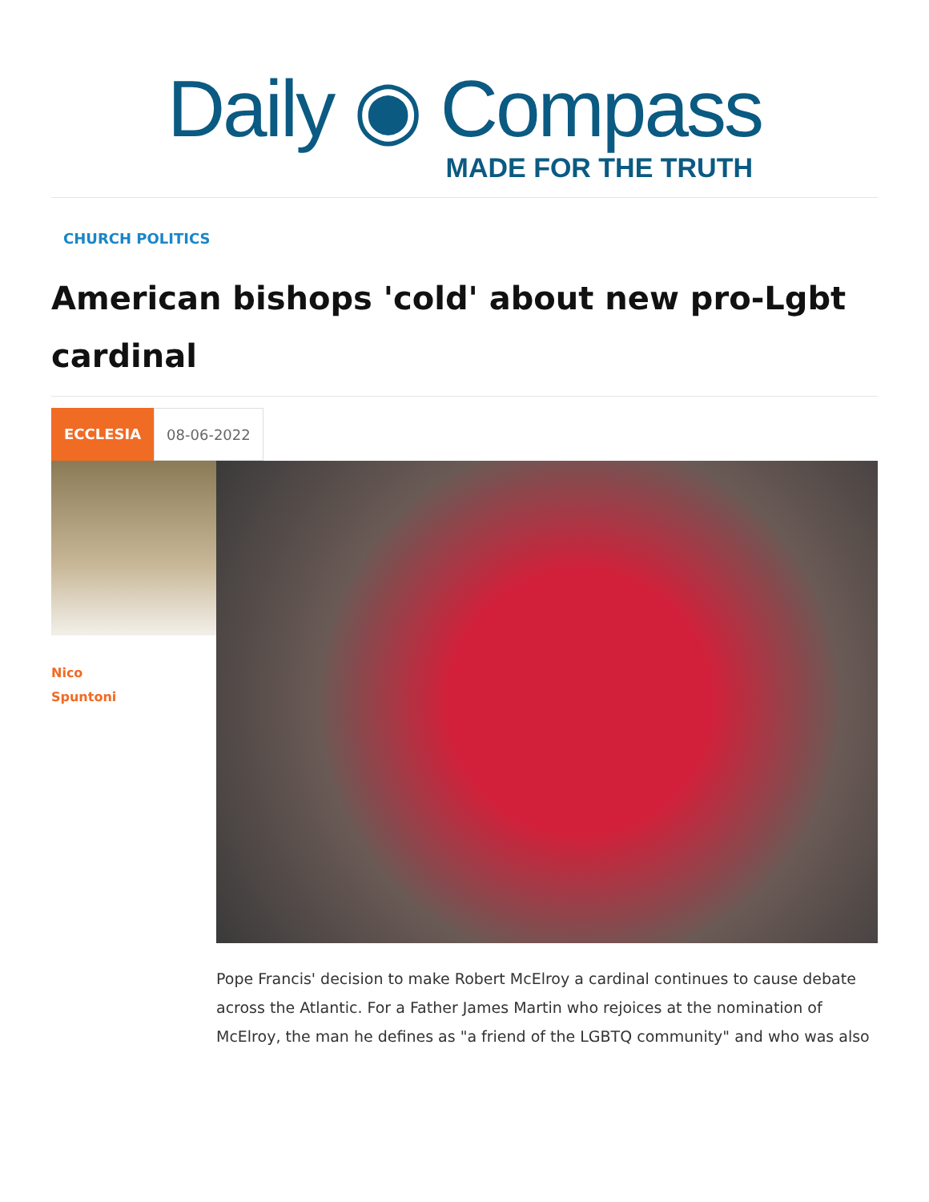Daily ◉ Compass
MADE FOR THE TRUTH
CHURCH POLITICS
American bishops 'cold' about new pro-Lgbt cardinal
ECCLESIA 08-06-2022
Nico
Spuntoni
Pope Francis' decision to make Robert McElroy a cardinal continues to cause debate across the Atlantic. For a Father James Martin who rejoices at the nomination of McElroy, the man he defines as "a friend of the LGBTQ community" and who was also